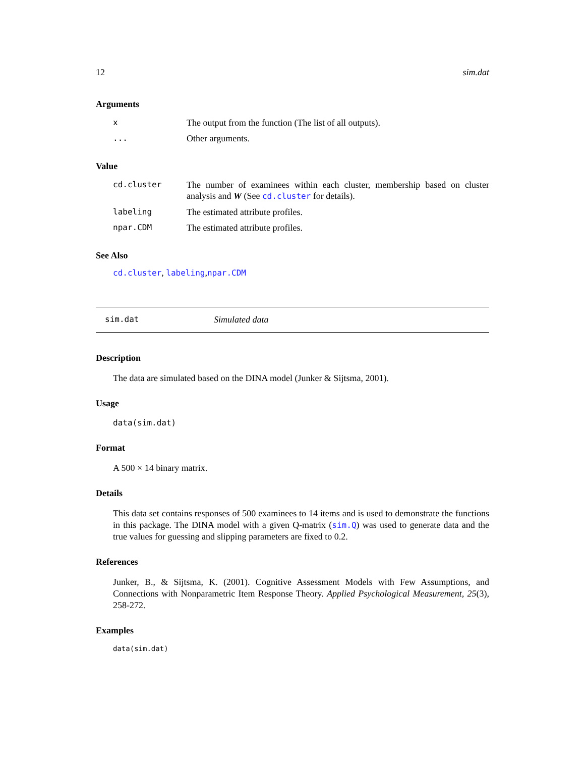12 sim.dat
Arguments
| x | The output from the function (The list of all outputs). |
| ... | Other arguments. |
Value
| cd.cluster | The number of examinees within each cluster, membership based on cluster analysis and W (See cd.cluster for details). |
| labeling | The estimated attribute profiles. |
| npar.CDM | The estimated attribute profiles. |
See Also
cd.cluster, labeling,npar.CDM
sim.dat Simulated data
Description
The data are simulated based on the DINA model (Junker & Sijtsma, 2001).
Usage
data(sim.dat)
Format
A 500 × 14 binary matrix.
Details
This data set contains responses of 500 examinees to 14 items and is used to demonstrate the functions in this package. The DINA model with a given Q-matrix (sim.Q) was used to generate data and the true values for guessing and slipping parameters are fixed to 0.2.
References
Junker, B., & Sijtsma, K. (2001). Cognitive Assessment Models with Few Assumptions, and Connections with Nonparametric Item Response Theory. Applied Psychological Measurement, 25(3), 258-272.
Examples
data(sim.dat)